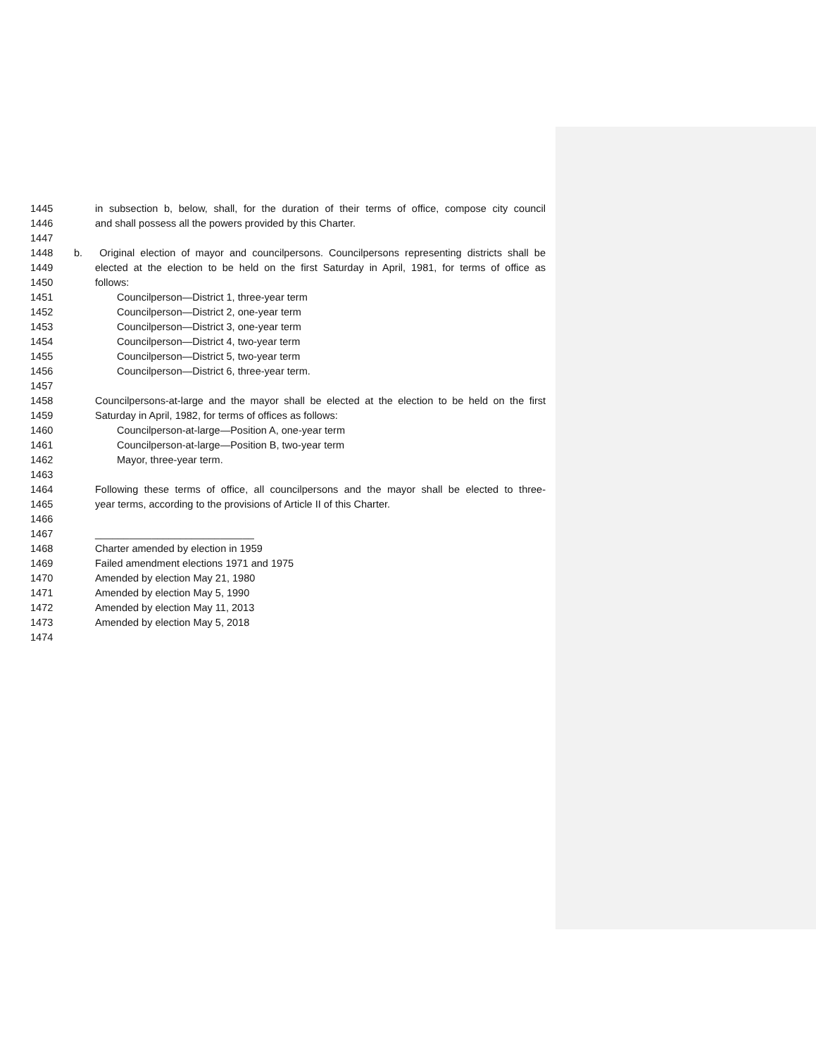1445 in subsection b, below, shall, for the duration of their terms of office, compose city council
1446 and shall possess all the powers provided by this Charter.
1447
1448 b. Original election of mayor and councilpersons. Councilpersons representing districts shall be
1449 elected at the election to be held on the first Saturday in April, 1981, for terms of office as
1450 follows:
1451 Councilperson—District 1, three-year term
1452 Councilperson—District 2, one-year term
1453 Councilperson—District 3, one-year term
1454 Councilperson—District 4, two-year term
1455 Councilperson—District 5, two-year term
1456 Councilperson—District 6, three-year term.
1457
1458 Councilpersons-at-large and the mayor shall be elected at the election to be held on the first
1459 Saturday in April, 1982, for terms of offices as follows:
1460 Councilperson-at-large—Position A, one-year term
1461 Councilperson-at-large—Position B, two-year term
1462 Mayor, three-year term.
1463
1464 Following these terms of office, all councilpersons and the mayor shall be elected to three-
1465 year terms, according to the provisions of Article II of this Charter.
1466
1467 ____________________________
1468 Charter amended by election in 1959
1469 Failed amendment elections 1971 and 1975
1470 Amended by election May 21, 1980
1471 Amended by election May 5, 1990
1472 Amended by election May 11, 2013
1473 Amended by election May 5, 2018
1474